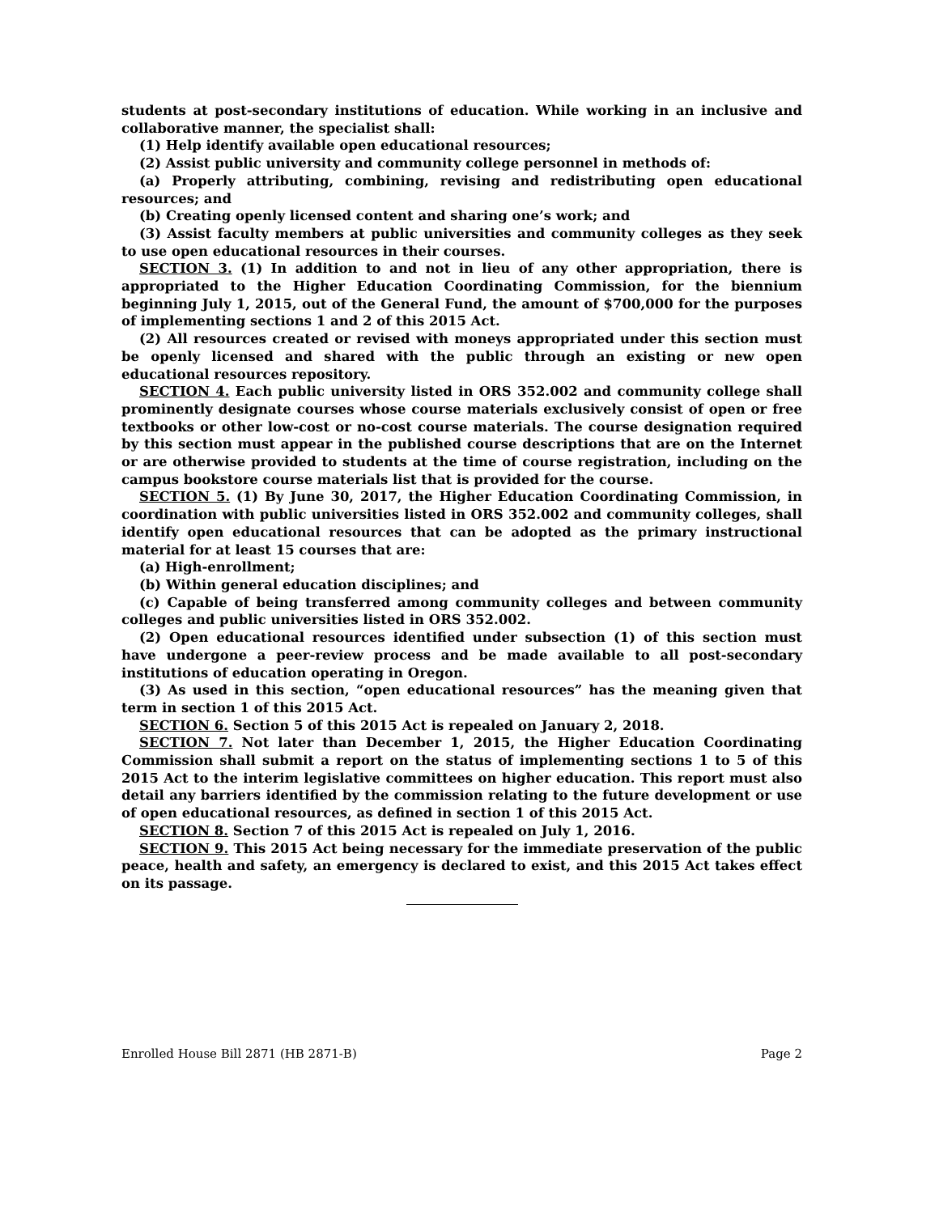students at post-secondary institutions of education. While working in an inclusive and collaborative manner, the specialist shall:
(1) Help identify available open educational resources;
(2) Assist public university and community college personnel in methods of:
(a) Properly attributing, combining, revising and redistributing open educational resources; and
(b) Creating openly licensed content and sharing one’s work; and
(3) Assist faculty members at public universities and community colleges as they seek to use open educational resources in their courses.
SECTION 3. (1) In addition to and not in lieu of any other appropriation, there is appropriated to the Higher Education Coordinating Commission, for the biennium beginning July 1, 2015, out of the General Fund, the amount of $700,000 for the purposes of implementing sections 1 and 2 of this 2015 Act.
(2) All resources created or revised with moneys appropriated under this section must be openly licensed and shared with the public through an existing or new open educational resources repository.
SECTION 4. Each public university listed in ORS 352.002 and community college shall prominently designate courses whose course materials exclusively consist of open or free textbooks or other low-cost or no-cost course materials. The course designation required by this section must appear in the published course descriptions that are on the Internet or are otherwise provided to students at the time of course registration, including on the campus bookstore course materials list that is provided for the course.
SECTION 5. (1) By June 30, 2017, the Higher Education Coordinating Commission, in coordination with public universities listed in ORS 352.002 and community colleges, shall identify open educational resources that can be adopted as the primary instructional material for at least 15 courses that are:
(a) High-enrollment;
(b) Within general education disciplines; and
(c) Capable of being transferred among community colleges and between community colleges and public universities listed in ORS 352.002.
(2) Open educational resources identified under subsection (1) of this section must have undergone a peer-review process and be made available to all post-secondary institutions of education operating in Oregon.
(3) As used in this section, “open educational resources” has the meaning given that term in section 1 of this 2015 Act.
SECTION 6. Section 5 of this 2015 Act is repealed on January 2, 2018.
SECTION 7. Not later than December 1, 2015, the Higher Education Coordinating Commission shall submit a report on the status of implementing sections 1 to 5 of this 2015 Act to the interim legislative committees on higher education. This report must also detail any barriers identified by the commission relating to the future development or use of open educational resources, as defined in section 1 of this 2015 Act.
SECTION 8. Section 7 of this 2015 Act is repealed on July 1, 2016.
SECTION 9. This 2015 Act being necessary for the immediate preservation of the public peace, health and safety, an emergency is declared to exist, and this 2015 Act takes effect on its passage.
Enrolled House Bill 2871 (HB 2871-B) Page 2